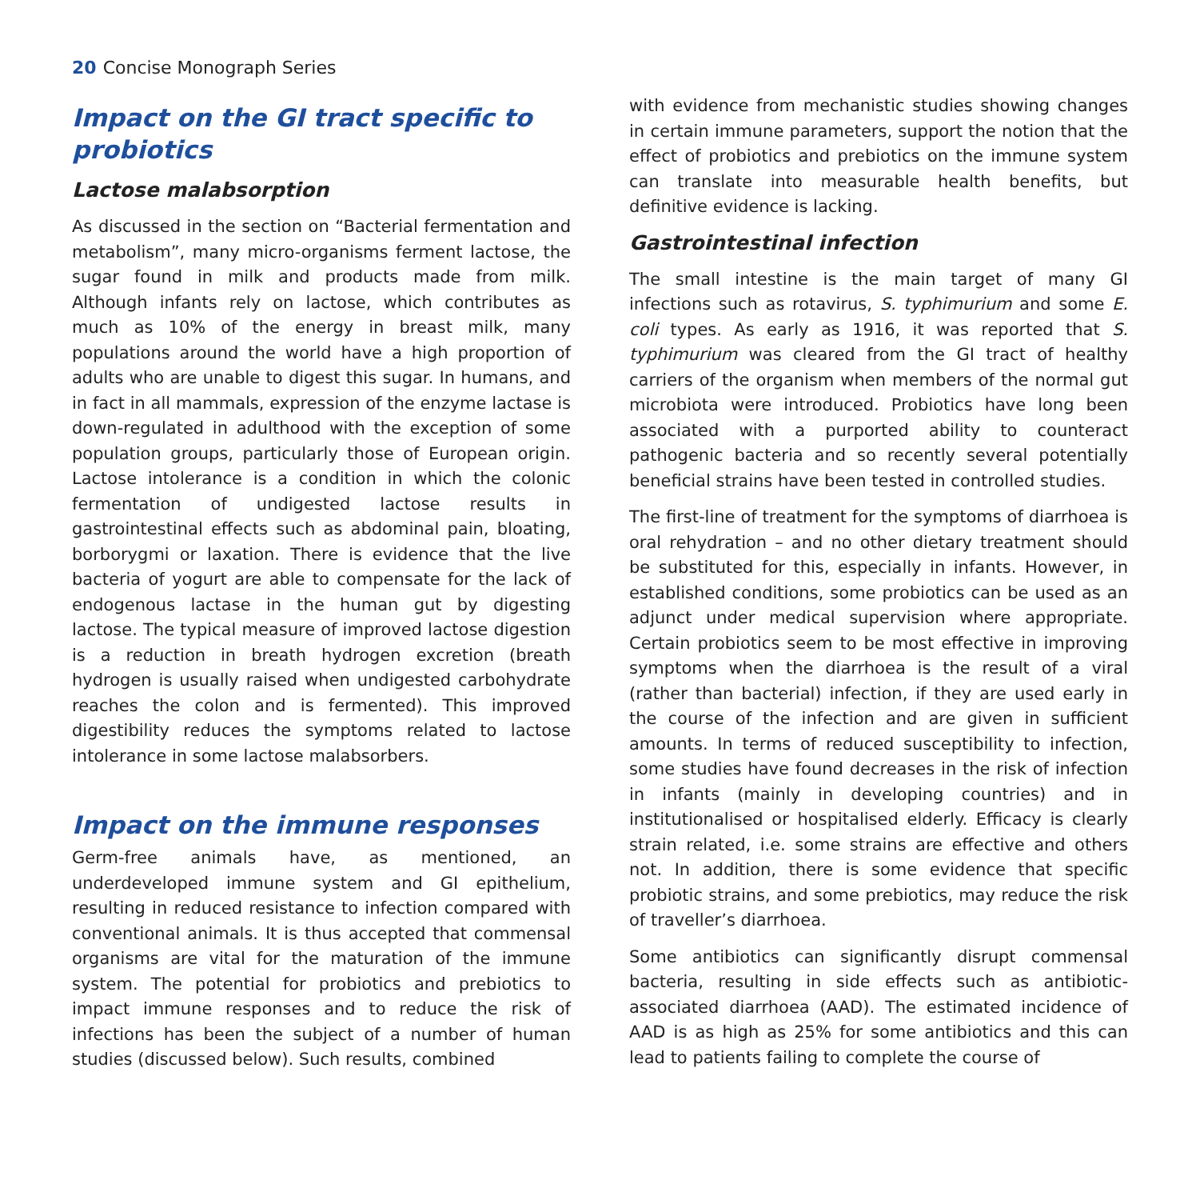20 Concise Monograph Series
Impact on the GI tract specific to probiotics
Lactose malabsorption
As discussed in the section on “Bacterial fermentation and metabolism”, many micro-organisms ferment lactose, the sugar found in milk and products made from milk. Although infants rely on lactose, which contributes as much as 10% of the energy in breast milk, many populations around the world have a high proportion of adults who are unable to digest this sugar. In humans, and in fact in all mammals, expression of the enzyme lactase is down-regulated in adulthood with the exception of some population groups, particularly those of European origin. Lactose intolerance is a condition in which the colonic fermentation of undigested lactose results in gastrointestinal effects such as abdominal pain, bloating, borborygmi or laxation. There is evidence that the live bacteria of yogurt are able to compensate for the lack of endogenous lactase in the human gut by digesting lactose. The typical measure of improved lactose digestion is a reduction in breath hydrogen excretion (breath hydrogen is usually raised when undigested carbohydrate reaches the colon and is fermented). This improved digestibility reduces the symptoms related to lactose intolerance in some lactose malabsorbers.
Impact on the immune responses
Germ-free animals have, as mentioned, an underdeveloped immune system and GI epithelium, resulting in reduced resistance to infection compared with conventional animals. It is thus accepted that commensal organisms are vital for the maturation of the immune system. The potential for probiotics and prebiotics to impact immune responses and to reduce the risk of infections has been the subject of a number of human studies (discussed below). Such results, combined
with evidence from mechanistic studies showing changes in certain immune parameters, support the notion that the effect of probiotics and prebiotics on the immune system can translate into measurable health benefits, but definitive evidence is lacking.
Gastrointestinal infection
The small intestine is the main target of many GI infections such as rotavirus, S. typhimurium and some E. coli types. As early as 1916, it was reported that S. typhimurium was cleared from the GI tract of healthy carriers of the organism when members of the normal gut microbiota were introduced. Probiotics have long been associated with a purported ability to counteract pathogenic bacteria and so recently several potentially beneficial strains have been tested in controlled studies.
The first-line of treatment for the symptoms of diarrhoea is oral rehydration – and no other dietary treatment should be substituted for this, especially in infants. However, in established conditions, some probiotics can be used as an adjunct under medical supervision where appropriate. Certain probiotics seem to be most effective in improving symptoms when the diarrhoea is the result of a viral (rather than bacterial) infection, if they are used early in the course of the infection and are given in sufficient amounts. In terms of reduced susceptibility to infection, some studies have found decreases in the risk of infection in infants (mainly in developing countries) and in institutionalised or hospitalised elderly. Efficacy is clearly strain related, i.e. some strains are effective and others not. In addition, there is some evidence that specific probiotic strains, and some prebiotics, may reduce the risk of traveller’s diarrhoea.
Some antibiotics can significantly disrupt commensal bacteria, resulting in side effects such as antibiotic-associated diarrhoea (AAD). The estimated incidence of AAD is as high as 25% for some antibiotics and this can lead to patients failing to complete the course of